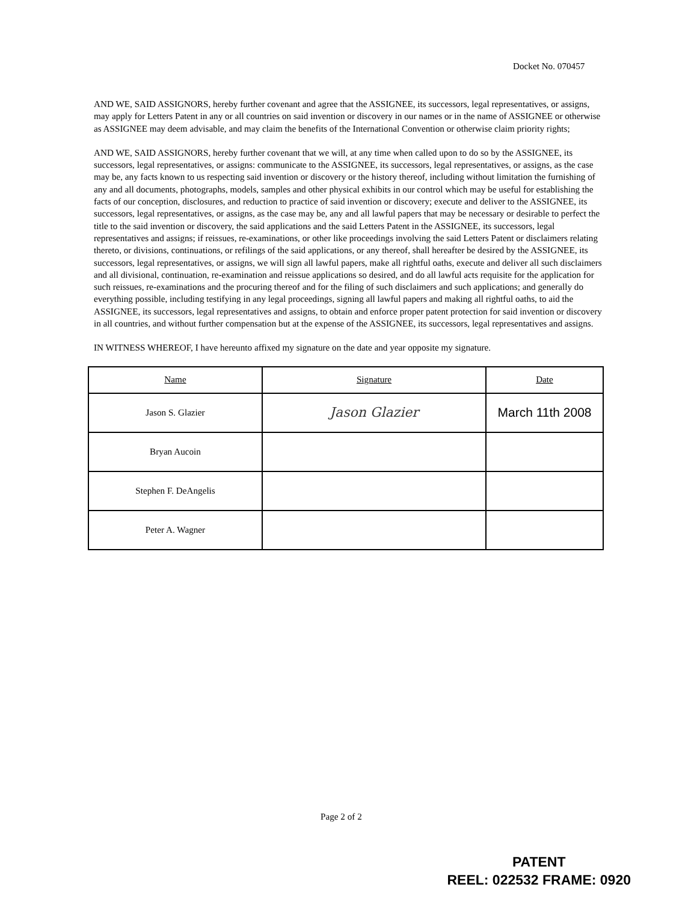Docket No. 070457
AND WE, SAID ASSIGNORS, hereby further covenant and agree that the ASSIGNEE, its successors, legal representatives, or assigns, may apply for Letters Patent in any or all countries on said invention or discovery in our names or in the name of ASSIGNEE or otherwise as ASSIGNEE may deem advisable, and may claim the benefits of the International Convention or otherwise claim priority rights;
AND WE, SAID ASSIGNORS, hereby further covenant that we will, at any time when called upon to do so by the ASSIGNEE, its successors, legal representatives, or assigns: communicate to the ASSIGNEE, its successors, legal representatives, or assigns, as the case may be, any facts known to us respecting said invention or discovery or the history thereof, including without limitation the furnishing of any and all documents, photographs, models, samples and other physical exhibits in our control which may be useful for establishing the facts of our conception, disclosures, and reduction to practice of said invention or discovery; execute and deliver to the ASSIGNEE, its successors, legal representatives, or assigns, as the case may be, any and all lawful papers that may be necessary or desirable to perfect the title to the said invention or discovery, the said applications and the said Letters Patent in the ASSIGNEE, its successors, legal representatives and assigns; if reissues, re-examinations, or other like proceedings involving the said Letters Patent or disclaimers relating thereto, or divisions, continuations, or refilings of the said applications, or any thereof, shall hereafter be desired by the ASSIGNEE, its successors, legal representatives, or assigns, we will sign all lawful papers, make all rightful oaths, execute and deliver all such disclaimers and all divisional, continuation, re-examination and reissue applications so desired, and do all lawful acts requisite for the application for such reissues, re-examinations and the procuring thereof and for the filing of such disclaimers and such applications; and generally do everything possible, including testifying in any legal proceedings, signing all lawful papers and making all rightful oaths, to aid the ASSIGNEE, its successors, legal representatives and assigns, to obtain and enforce proper patent protection for said invention or discovery in all countries, and without further compensation but at the expense of the ASSIGNEE, its successors, legal representatives and assigns.
IN WITNESS WHEREOF, I have hereunto affixed my signature on the date and year opposite my signature.
| Name | Signature | Date |
| --- | --- | --- |
| Jason S. Glazier | Jason Glazier | March 11th 2008 |
| Bryan Aucoin | | |
| Stephen F. DeAngelis | | |
| Peter A. Wagner | | |
Page 2 of 2
PATENT
REEL: 022532 FRAME: 0920